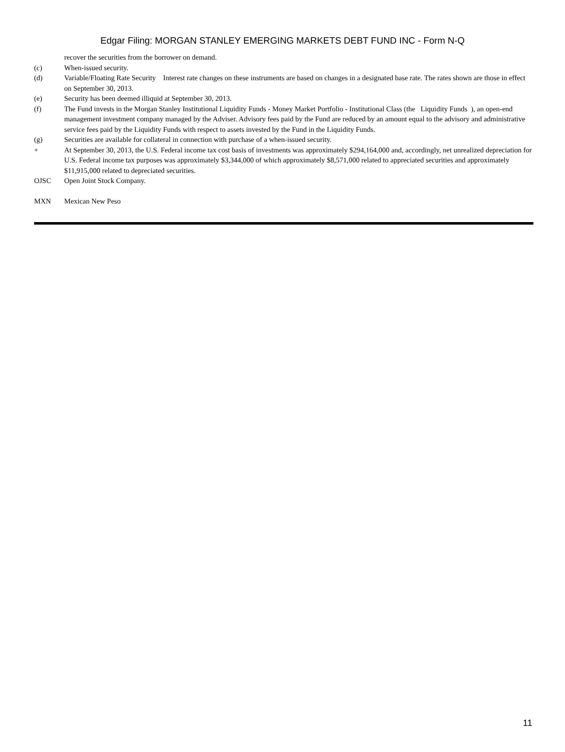Edgar Filing: MORGAN STANLEY EMERGING MARKETS DEBT FUND INC - Form N-Q
recover the securities from the borrower on demand.
(c) When-issued security.
(d) Variable/Floating Rate Security Interest rate changes on these instruments are based on changes in a designated base rate. The rates shown are those in effect on September 30, 2013.
(e) Security has been deemed illiquid at September 30, 2013.
(f) The Fund invests in the Morgan Stanley Institutional Liquidity Funds - Money Market Portfolio - Institutional Class (the Liquidity Funds ), an open-end management investment company managed by the Adviser. Advisory fees paid by the Fund are reduced by an amount equal to the advisory and administrative service fees paid by the Liquidity Funds with respect to assets invested by the Fund in the Liquidity Funds.
(g) Securities are available for collateral in connection with purchase of a when-issued security.
+ At September 30, 2013, the U.S. Federal income tax cost basis of investments was approximately $294,164,000 and, accordingly, net unrealized depreciation for U.S. Federal income tax purposes was approximately $3,344,000 of which approximately $8,571,000 related to appreciated securities and approximately $11,915,000 related to depreciated securities.
OJSC Open Joint Stock Company.
MXN Mexican New Peso
11